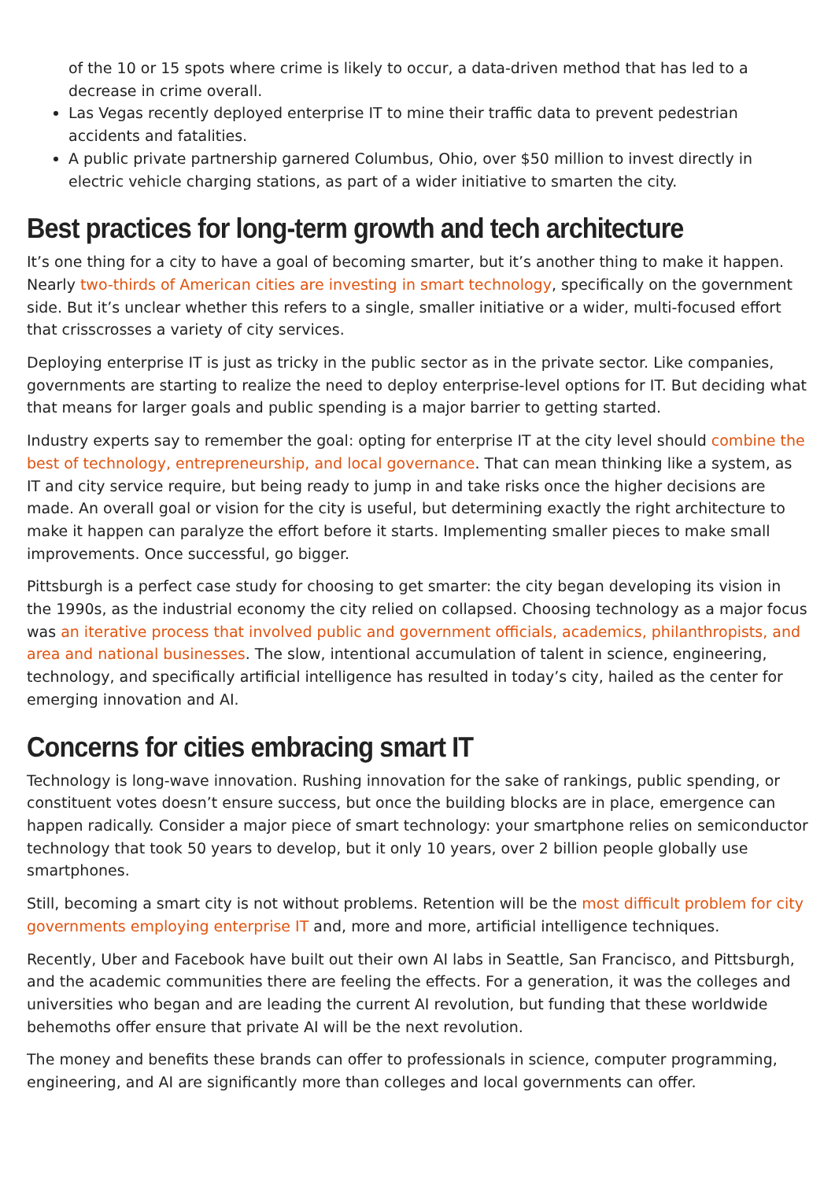of the 10 or 15 spots where crime is likely to occur, a data-driven method that has led to a decrease in crime overall.
Las Vegas recently deployed enterprise IT to mine their traffic data to prevent pedestrian accidents and fatalities.
A public private partnership garnered Columbus, Ohio, over $50 million to invest directly in electric vehicle charging stations, as part of a wider initiative to smarten the city.
Best practices for long-term growth and tech architecture
It’s one thing for a city to have a goal of becoming smarter, but it’s another thing to make it happen. Nearly two-thirds of American cities are investing in smart technology, specifically on the government side. But it’s unclear whether this refers to a single, smaller initiative or a wider, multi-focused effort that crisscrosses a variety of city services.
Deploying enterprise IT is just as tricky in the public sector as in the private sector. Like companies, governments are starting to realize the need to deploy enterprise-level options for IT. But deciding what that means for larger goals and public spending is a major barrier to getting started.
Industry experts say to remember the goal: opting for enterprise IT at the city level should combine the best of technology, entrepreneurship, and local governance. That can mean thinking like a system, as IT and city service require, but being ready to jump in and take risks once the higher decisions are made. An overall goal or vision for the city is useful, but determining exactly the right architecture to make it happen can paralyze the effort before it starts. Implementing smaller pieces to make small improvements. Once successful, go bigger.
Pittsburgh is a perfect case study for choosing to get smarter: the city began developing its vision in the 1990s, as the industrial economy the city relied on collapsed. Choosing technology as a major focus was an iterative process that involved public and government officials, academics, philanthropists, and area and national businesses. The slow, intentional accumulation of talent in science, engineering, technology, and specifically artificial intelligence has resulted in today’s city, hailed as the center for emerging innovation and AI.
Concerns for cities embracing smart IT
Technology is long-wave innovation. Rushing innovation for the sake of rankings, public spending, or constituent votes doesn’t ensure success, but once the building blocks are in place, emergence can happen radically. Consider a major piece of smart technology: your smartphone relies on semiconductor technology that took 50 years to develop, but it only 10 years, over 2 billion people globally use smartphones.
Still, becoming a smart city is not without problems. Retention will be the most difficult problem for city governments employing enterprise IT and, more and more, artificial intelligence techniques.
Recently, Uber and Facebook have built out their own AI labs in Seattle, San Francisco, and Pittsburgh, and the academic communities there are feeling the effects. For a generation, it was the colleges and universities who began and are leading the current AI revolution, but funding that these worldwide behemoths offer ensure that private AI will be the next revolution.
The money and benefits these brands can offer to professionals in science, computer programming, engineering, and AI are significantly more than colleges and local governments can offer.